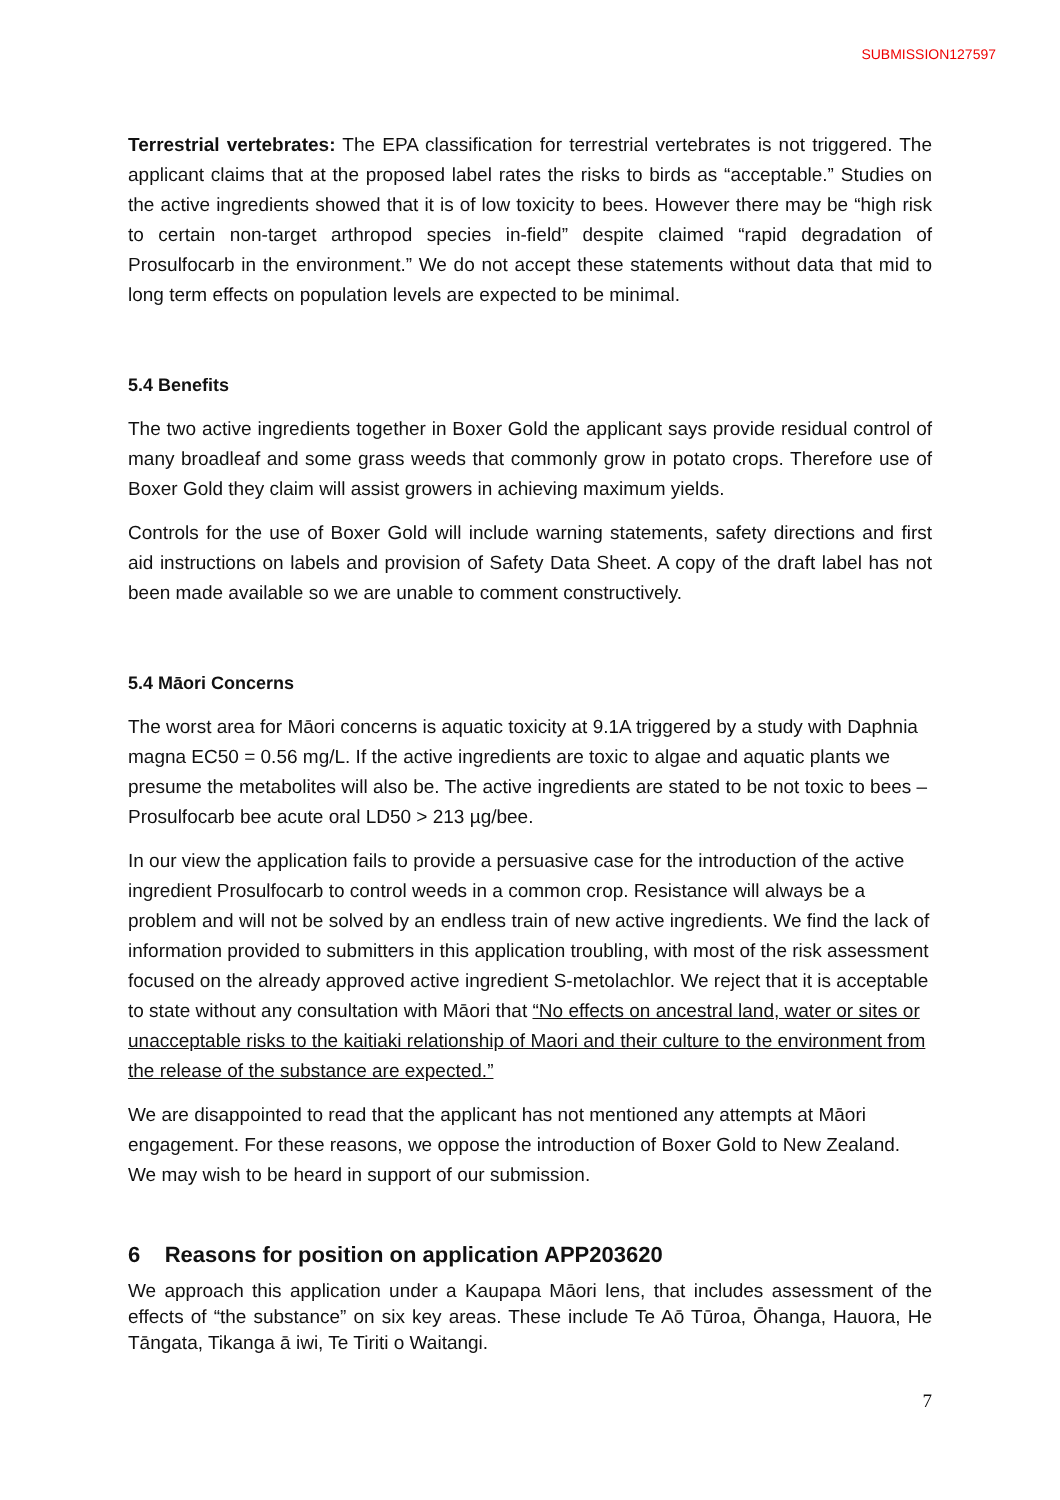SUBMISSION127597
Terrestrial vertebrates: The EPA classification for terrestrial vertebrates is not triggered. The applicant claims that at the proposed label rates the risks to birds as “acceptable.” Studies on the active ingredients showed that it is of low toxicity to bees. However there may be “high risk to certain non-target arthropod species in-field” despite claimed “rapid degradation of Prosulfocarb in the environment.” We do not accept these statements without data that mid to long term effects on population levels are expected to be minimal.
5.4 Benefits
The two active ingredients together in Boxer Gold the applicant says provide residual control of many broadleaf and some grass weeds that commonly grow in potato crops. Therefore use of Boxer Gold they claim will assist growers in achieving maximum yields.
Controls for the use of Boxer Gold will include warning statements, safety directions and first aid instructions on labels and provision of Safety Data Sheet. A copy of the draft label has not been made available so we are unable to comment constructively.
5.4 Māori Concerns
The worst area for Māori concerns is aquatic toxicity at 9.1A triggered by a study with Daphnia magna EC50 = 0.56 mg/L. If the active ingredients are toxic to algae and aquatic plants we presume the metabolites will also be. The active ingredients are stated to be not toxic to bees – Prosulfocarb bee acute oral LD50 > 213 µg/bee.
In our view the application fails to provide a persuasive case for the introduction of the active ingredient Prosulfocarb to control weeds in a common crop. Resistance will always be a problem and will not be solved by an endless train of new active ingredients. We find the lack of information provided to submitters in this application troubling, with most of the risk assessment focused on the already approved active ingredient S-metolachlor. We reject that it is acceptable to state without any consultation with Māori that “No effects on ancestral land, water or sites or unacceptable risks to the kaitiaki relationship of Maori and their culture to the environment from the release of the substance are expected.”
We are disappointed to read that the applicant has not mentioned any attempts at Māori engagement. For these reasons, we oppose the introduction of Boxer Gold to New Zealand. We may wish to be heard in support of our submission.
6 Reasons for position on application APP203620
We approach this application under a Kaupapa Māori lens, that includes assessment of the effects of “the substance” on six key areas. These include Te Aō Tūroa, Ōhanga, Hauora, He Tāngata, Tikanga ā iwi, Te Tiriti o Waitangi.
7